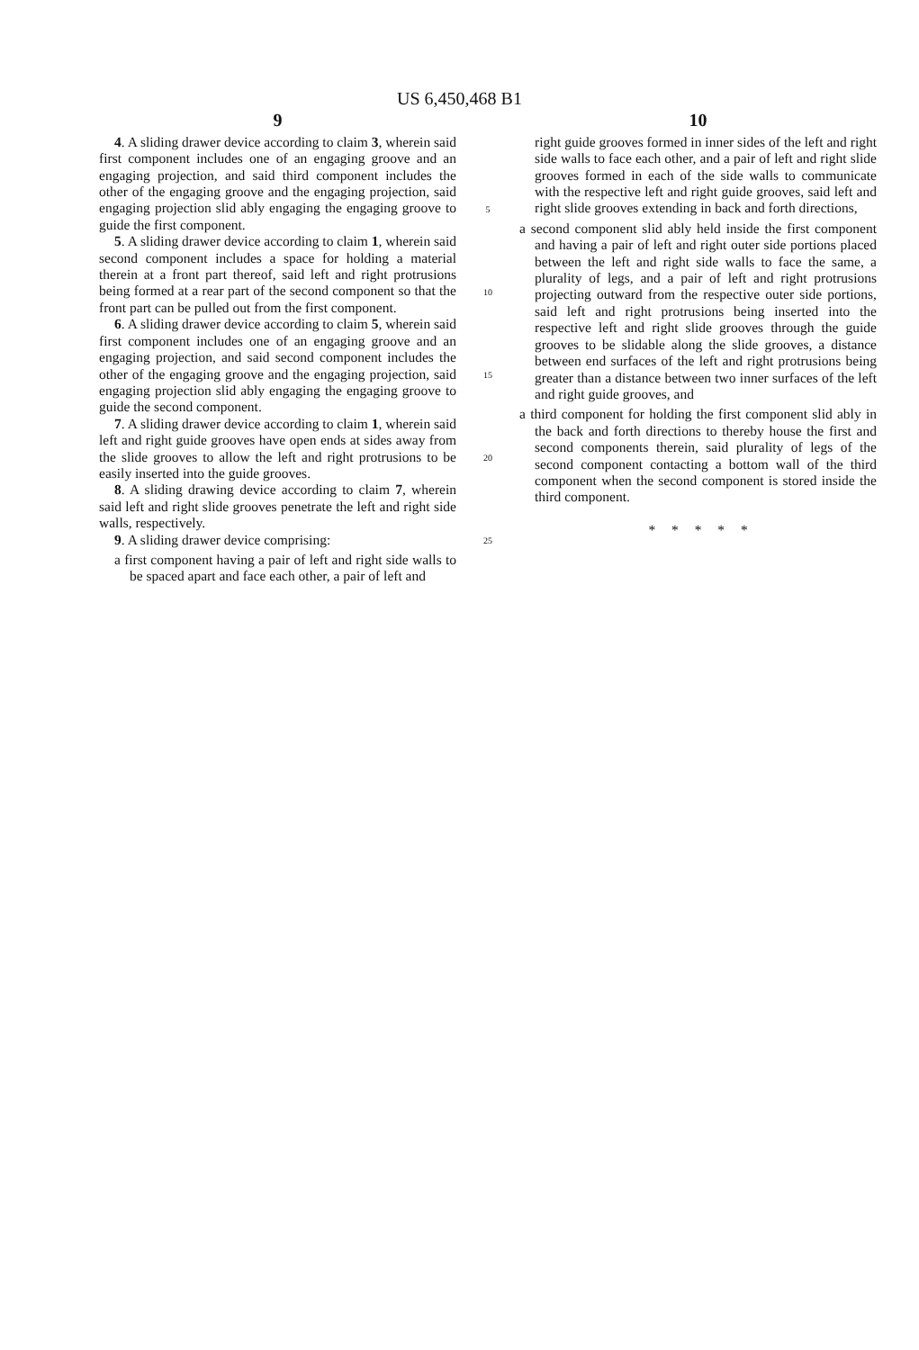US 6,450,468 B1
9
4. A sliding drawer device according to claim 3, wherein said first component includes one of an engaging groove and an engaging projection, and said third component includes the other of the engaging groove and the engaging projection, said engaging projection slid ably engaging the engaging groove to guide the first component.
5. A sliding drawer device according to claim 1, wherein said second component includes a space for holding a material therein at a front part thereof, said left and right protrusions being formed at a rear part of the second component so that the front part can be pulled out from the first component.
6. A sliding drawer device according to claim 5, wherein said first component includes one of an engaging groove and an engaging projection, and said second component includes the other of the engaging groove and the engaging projection, said engaging projection slid ably engaging the engaging groove to guide the second component.
7. A sliding drawer device according to claim 1, wherein said left and right guide grooves have open ends at sides away from the slide grooves to allow the left and right protrusions to be easily inserted into the guide grooves.
8. A sliding drawing device according to claim 7, wherein said left and right slide grooves penetrate the left and right side walls, respectively.
9. A sliding drawer device comprising:
a first component having a pair of left and right side walls to be spaced apart and face each other, a pair of left and
5
10
15
20
25
10
right guide grooves formed in inner sides of the left and right side walls to face each other, and a pair of left and right slide grooves formed in each of the side walls to communicate with the respective left and right guide grooves, said left and right slide grooves extending in back and forth directions,
a second component slid ably held inside the first component and having a pair of left and right outer side portions placed between the left and right side walls to face the same, a plurality of legs, and a pair of left and right protrusions projecting outward from the respective outer side portions, said left and right protrusions being inserted into the respective left and right slide grooves through the guide grooves to be slidable along the slide grooves, a distance between end surfaces of the left and right protrusions being greater than a distance between two inner surfaces of the left and right guide grooves, and
a third component for holding the first component slid ably in the back and forth directions to thereby house the first and second components therein, said plurality of legs of the second component contacting a bottom wall of the third component when the second component is stored inside the third component.
* * * * *